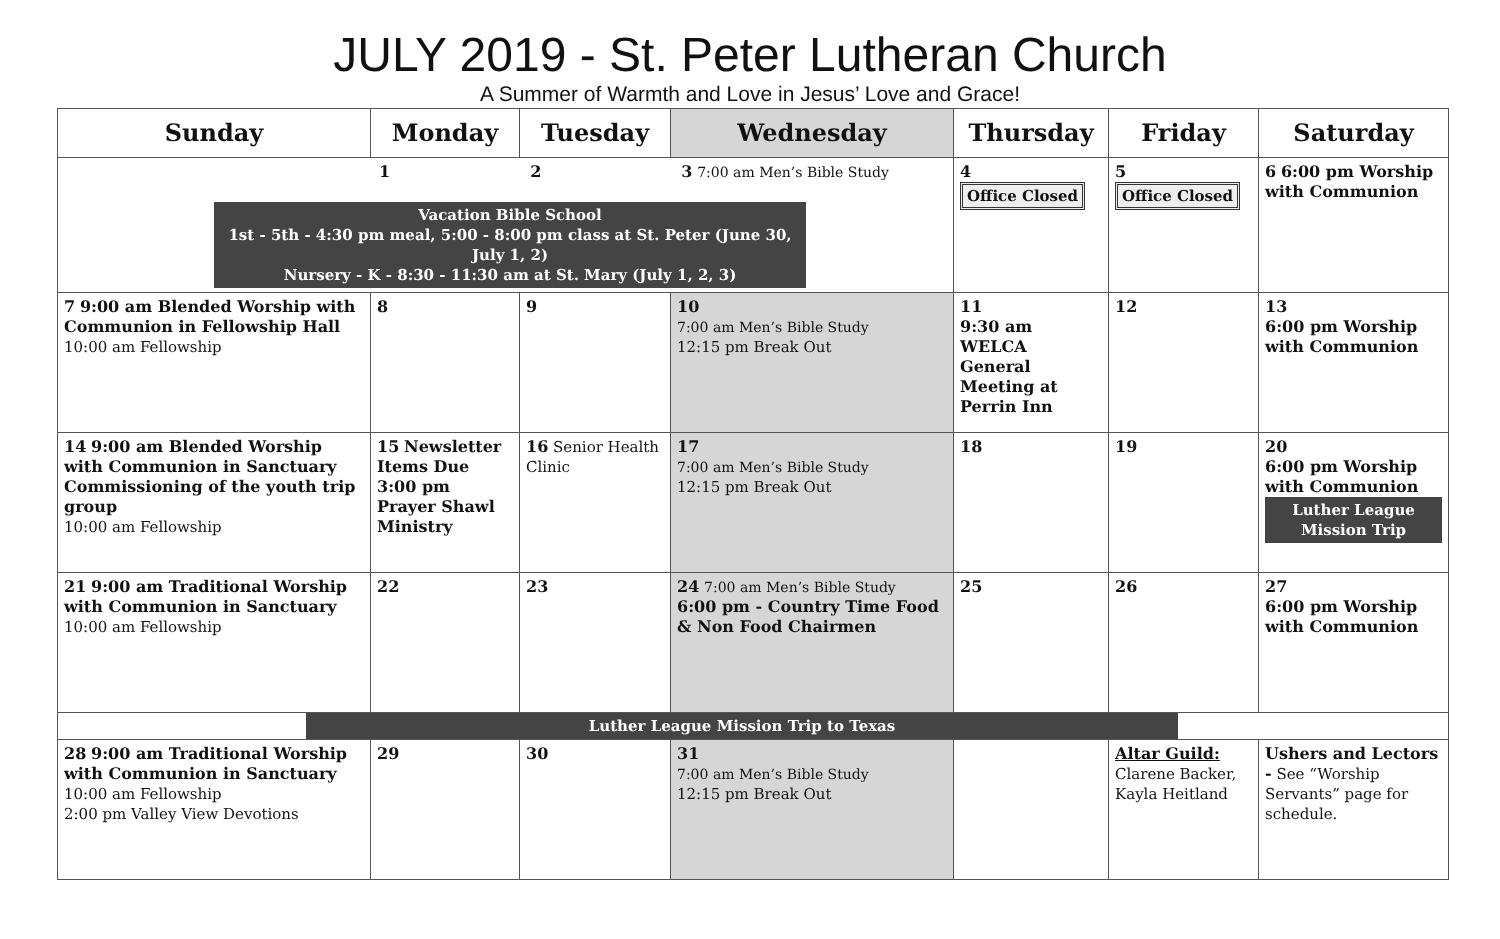JULY 2019 - St. Peter Lutheran Church
A Summer of Warmth and Love in Jesus’ Love and Grace!
| Sunday | Monday | Tuesday | Wednesday | Thursday | Friday | Saturday |
| --- | --- | --- | --- | --- | --- | --- |
| 1 2 3 7:00 am Men’s Bible Study Vacation Bible School 1st - 5th - 4:30 pm meal, 5:00 - 8:00 pm class at St. Peter (June 30, July 1, 2) Nursery - K - 8:30 - 11:30 am at St. Mary (July 1, 2, 3) | | | | 4 Office Closed | 5 Office Closed | 6 6:00 pm Worship with Communion |
| 7 9:00 am Blended Worship with Communion in Fellowship Hall 10:00 am Fellowship | 8 | 9 | 10 7:00 am Men’s Bible Study 12:15 pm Break Out | 11 9:30 am WELCA General Meeting at Perrin Inn | 12 | 13 6:00 pm Worship with Communion |
| 14 9:00 am Blended Worship with Communion in Sanctuary Commissioning of the youth trip group 10:00 am Fellowship | 15 Newsletter Items Due 3:00 pm Prayer Shawl Ministry | 16 Senior Health Clinic | 17 7:00 am Men’s Bible Study 12:15 pm Break Out | 18 | 19 | 20 6:00 pm Worship with Communion Luther League Mission Trip |
| 21 9:00 am Traditional Worship with Communion in Sanctuary 10:00 am Fellowship | 22 | 23 | 24 7:00 am Men’s Bible Study 6:00 pm - Country Time Food & Non Food Chairmen | 25 | 26 | 27 6:00 pm Worship with Communion |
| Luther League Mission Trip to Texas | | | | | | |
| 28 9:00 am Traditional Worship with Communion in Sanctuary 10:00 am Fellowship 2:00 pm Valley View Devotions | 29 | 30 | 31 7:00 am Men’s Bible Study 12:15 pm Break Out | | Altar Guild: Clarene Backer, Kayla Heitland | Ushers and Lectors - See “Worship Servants” page for schedule. |